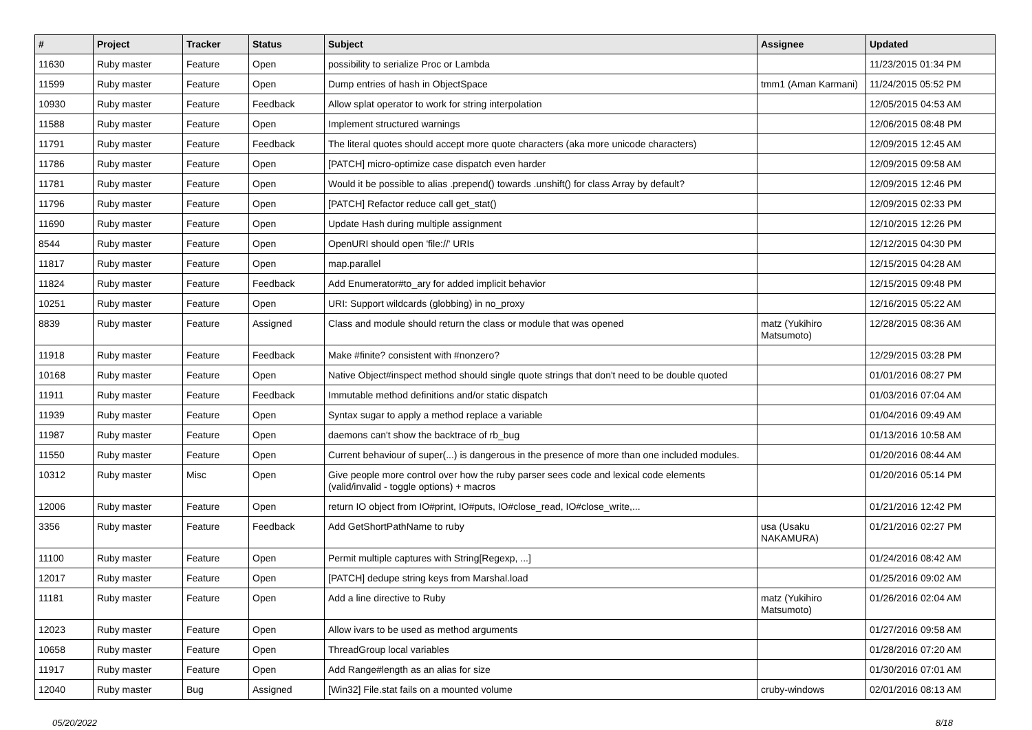| # | Project | Tracker | Status | Subject | Assignee | Updated |
| --- | --- | --- | --- | --- | --- | --- |
| 11630 | Ruby master | Feature | Open | possibility to serialize Proc or Lambda | | 11/23/2015 01:34 PM |
| 11599 | Ruby master | Feature | Open | Dump entries of hash in ObjectSpace | tmm1 (Aman Karmani) | 11/24/2015 05:52 PM |
| 10930 | Ruby master | Feature | Feedback | Allow splat operator to work for string interpolation | | 12/05/2015 04:53 AM |
| 11588 | Ruby master | Feature | Open | Implement structured warnings | | 12/06/2015 08:48 PM |
| 11791 | Ruby master | Feature | Feedback | The literal quotes should accept more quote characters (aka more unicode characters) | | 12/09/2015 12:45 AM |
| 11786 | Ruby master | Feature | Open | [PATCH] micro-optimize case dispatch even harder | | 12/09/2015 09:58 AM |
| 11781 | Ruby master | Feature | Open | Would it be possible to alias .prepend() towards .unshift() for class Array by default? | | 12/09/2015 12:46 PM |
| 11796 | Ruby master | Feature | Open | [PATCH] Refactor reduce call get_stat() | | 12/09/2015 02:33 PM |
| 11690 | Ruby master | Feature | Open | Update Hash during multiple assignment | | 12/10/2015 12:26 PM |
| 8544 | Ruby master | Feature | Open | OpenURI should open 'file://' URIs | | 12/12/2015 04:30 PM |
| 11817 | Ruby master | Feature | Open | map.parallel | | 12/15/2015 04:28 AM |
| 11824 | Ruby master | Feature | Feedback | Add Enumerator#to_ary for added implicit behavior | | 12/15/2015 09:48 PM |
| 10251 | Ruby master | Feature | Open | URI: Support wildcards (globbing) in no_proxy | | 12/16/2015 05:22 AM |
| 8839 | Ruby master | Feature | Assigned | Class and module should return the class or module that was opened | matz (Yukihiro Matsumoto) | 12/28/2015 08:36 AM |
| 11918 | Ruby master | Feature | Feedback | Make #finite? consistent with #nonzero? | | 12/29/2015 03:28 PM |
| 10168 | Ruby master | Feature | Open | Native Object#inspect method should single quote strings that don't need to be double quoted | | 01/01/2016 08:27 PM |
| 11911 | Ruby master | Feature | Feedback | Immutable method definitions and/or static dispatch | | 01/03/2016 07:04 AM |
| 11939 | Ruby master | Feature | Open | Syntax sugar to apply a method replace a variable | | 01/04/2016 09:49 AM |
| 11987 | Ruby master | Feature | Open | daemons can't show the backtrace of rb_bug | | 01/13/2016 10:58 AM |
| 11550 | Ruby master | Feature | Open | Current behaviour of super(...) is dangerous in the presence of more than one included modules. | | 01/20/2016 08:44 AM |
| 10312 | Ruby master | Misc | Open | Give people more control over how the ruby parser sees code and lexical code elements (valid/invalid - toggle options) + macros | | 01/20/2016 05:14 PM |
| 12006 | Ruby master | Feature | Open | return IO object from IO#print, IO#puts, IO#close_read, IO#close_write,... | | 01/21/2016 12:42 PM |
| 3356 | Ruby master | Feature | Feedback | Add GetShortPathName to ruby | usa (Usaku NAKAMURA) | 01/21/2016 02:27 PM |
| 11100 | Ruby master | Feature | Open | Permit multiple captures with String[Regexp, ...] | | 01/24/2016 08:42 AM |
| 12017 | Ruby master | Feature | Open | [PATCH] dedupe string keys from Marshal.load | | 01/25/2016 09:02 AM |
| 11181 | Ruby master | Feature | Open | Add a line directive to Ruby | matz (Yukihiro Matsumoto) | 01/26/2016 02:04 AM |
| 12023 | Ruby master | Feature | Open | Allow ivars to be used as method arguments | | 01/27/2016 09:58 AM |
| 10658 | Ruby master | Feature | Open | ThreadGroup local variables | | 01/28/2016 07:20 AM |
| 11917 | Ruby master | Feature | Open | Add Range#length as an alias for size | | 01/30/2016 07:01 AM |
| 12040 | Ruby master | Bug | Assigned | [Win32] File.stat fails on a mounted volume | cruby-windows | 02/01/2016 08:13 AM |
05/20/2022 8/18